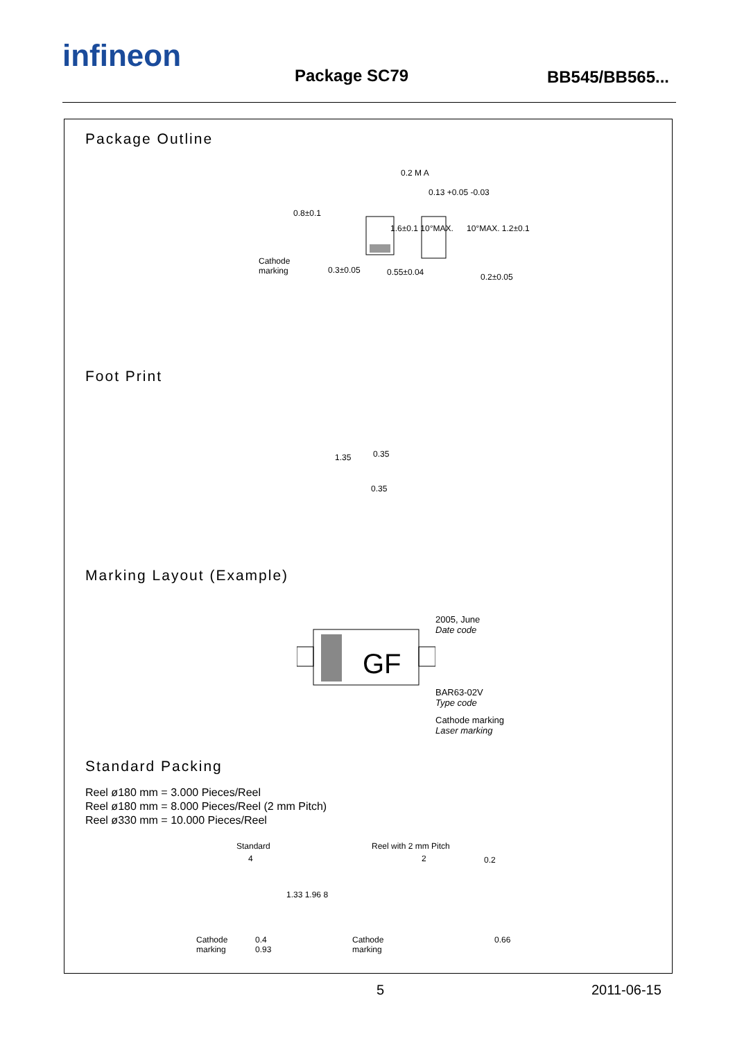infineon
Package SC79 BB545/BB565...
Package Outline
0.8±0.1
Cathode
marking
0.3±0.05
0.2 M A
0.13 +0.05 -0.03
1.6±0.1 10°MAX. 10°MAX. 1.2±0.1
0.55±0.04 0.2±0.05
Foot Print
1.35 0.35
0.35
Marking Layout (Example)
GF
2005, June
Date code
BAR63-02V
Type code
Cathode marking
Laser marking
Standard Packing
Reel ø180 mm = 3.000 Pieces/Reel
Reel ø180 mm = 8.000 Pieces/Reel (2 mm Pitch)
Reel ø330 mm = 10.000 Pieces/Reel
Standard Reel with 2 mm Pitch
0.2
4 2
1.33 1.96 8
Cathode
marking
0.4
0.93
Cathode
marking
0.66
5 2011-06-15